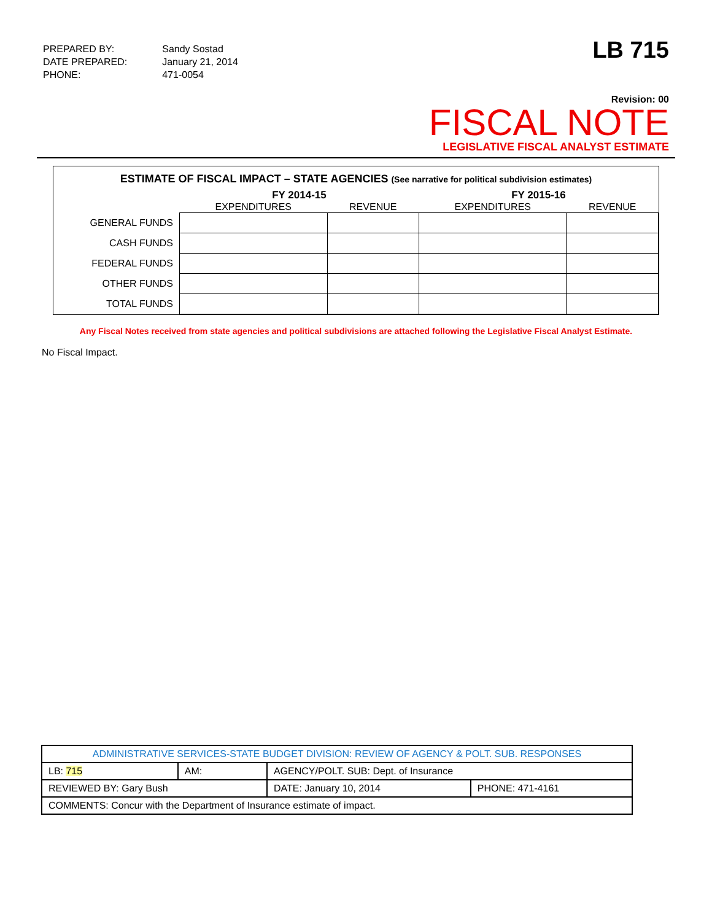| PREPARED BY: | Sandy Sostad |
| DATE PREPARED: | January 21, 2014 |
| PHONE: | 471-0054 |
LB 715
Revision: 00
FISCAL NOTE
LEGISLATIVE FISCAL ANALYST ESTIMATE
ESTIMATE OF FISCAL IMPACT – STATE AGENCIES (See narrative for political subdivision estimates)
| | FY 2014-15 | | FY 2015-16 | |
| --- | --- | --- | --- | --- |
| | EXPENDITURES | REVENUE | EXPENDITURES | REVENUE |
| GENERAL FUNDS | | | | |
| CASH FUNDS | | | | |
| FEDERAL FUNDS | | | | |
| OTHER FUNDS | | | | |
| TOTAL FUNDS | | | | |
Any Fiscal Notes received from state agencies and political subdivisions are attached following the Legislative Fiscal Analyst Estimate.
No Fiscal Impact.
| ADMINISTRATIVE SERVICES-STATE BUDGET DIVISION: REVIEW OF AGENCY & POLT. SUB. RESPONSES | | | | |
| LB: 715 | AM: | AGENCY/POLT. SUB: Dept. of Insurance | | |
| REVIEWED BY: Gary Bush | | | DATE: January 10, 2014 | PHONE: 471-4161 |
| COMMENTS: Concur with the Department of Insurance estimate of impact. | | | | |